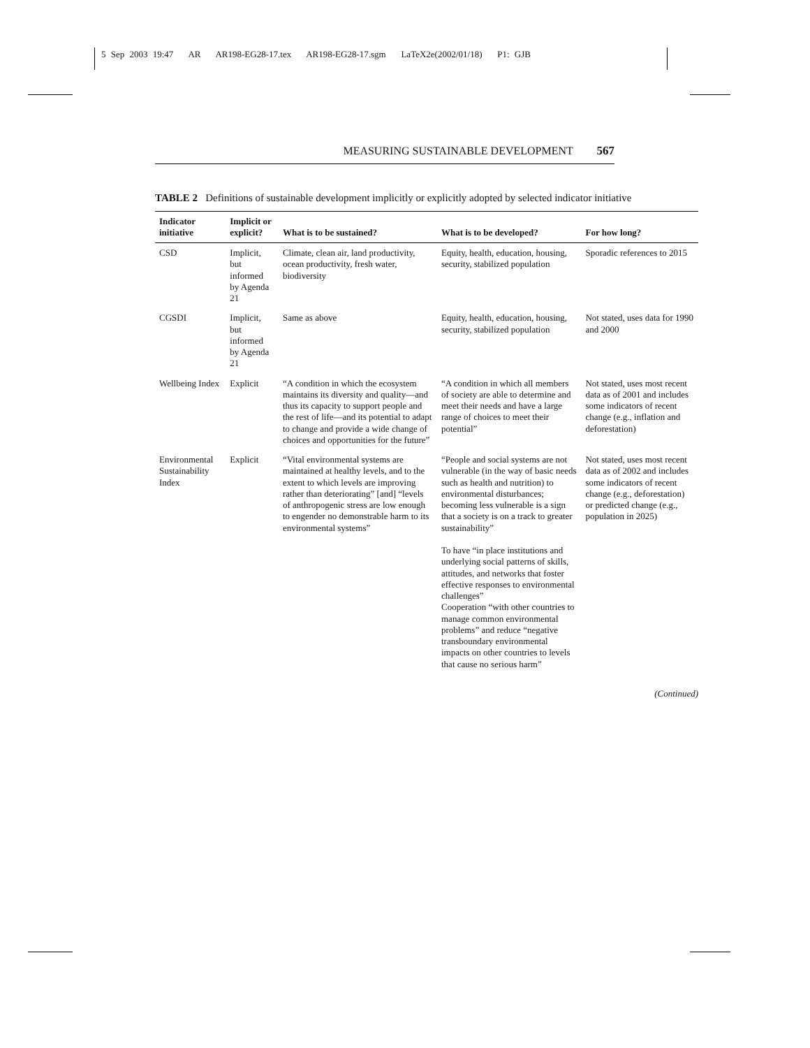5 Sep 2003 19:47 AR AR198-EG28-17.tex AR198-EG28-17.sgm LaTeX2e(2002/01/18) P1: GJB
MEASURING SUSTAINABLE DEVELOPMENT 567
TABLE 2 Definitions of sustainable development implicitly or explicitly adopted by selected indicator initiative
| Indicator initiative | Implicit or explicit? | What is to be sustained? | What is to be developed? | For how long? |
| --- | --- | --- | --- | --- |
| CSD | Implicit, but informed by Agenda 21 | Climate, clean air, land productivity, ocean productivity, fresh water, biodiversity | Equity, health, education, housing, security, stabilized population | Sporadic references to 2015 |
| CGSDI | Implicit, but informed by Agenda 21 | Same as above | Equity, health, education, housing, security, stabilized population | Not stated, uses data for 1990 and 2000 |
| Wellbeing Index | Explicit | “A condition in which the ecosystem maintains its diversity and quality—and thus its capacity to support people and the rest of life—and its potential to adapt to change and provide a wide change of choices and opportunities for the future” | “A condition in which all members of society are able to determine and meet their needs and have a large range of choices to meet their potential” | Not stated, uses most recent data as of 2001 and includes some indicators of recent change (e.g., inflation and deforestation) |
| Environmental Sustainability Index | Explicit | “Vital environmental systems are maintained at healthy levels, and to the extent to which levels are improving rather than deteriorating” [and] “levels of anthropogenic stress are low enough to engender no demonstrable harm to its environmental systems” | “People and social systems are not vulnerable (in the way of basic needs such as health and nutrition) to environmental disturbances; becoming less vulnerable is a sign that a society is on a track to greater sustainability” To have “in place institutions and underlying social patterns of skills, attitudes, and networks that foster effective responses to environmental challenges” Cooperation “with other countries to manage common environmental problems” and reduce “negative transboundary environmental impacts on other countries to levels that cause no serious harm” | Not stated, uses most recent data as of 2002 and includes some indicators of recent change (e.g., deforestation) or predicted change (e.g., population in 2025) |
(Continued)